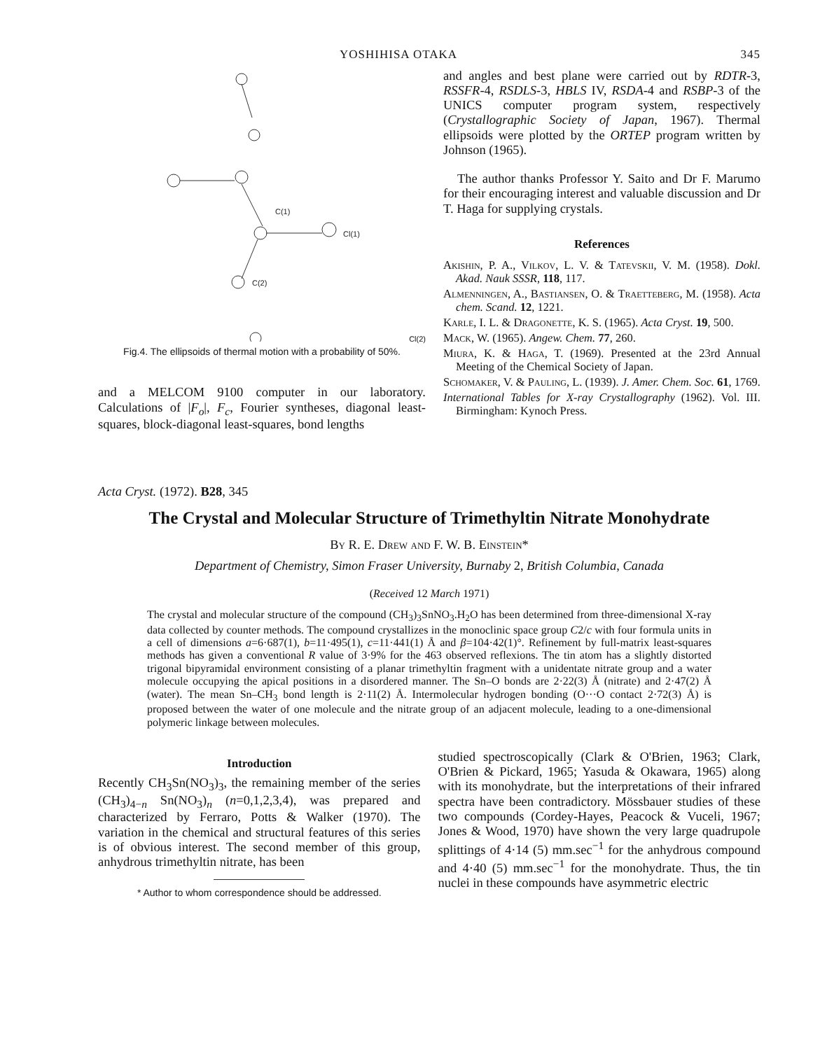YOSHIHISA OTAKA 345
C(1)
Cl(1)
C(2)
Cl(2)
Fig.4. The ellipsoids of thermal motion with a probability of 50%.
and a MELCOM 9100 computer in our laboratory. Calculations of |F<sub>o</sub>|, F<sub>c</sub>, Fourier syntheses, diagonal least-squares, block-diagonal least-squares, bond lengths
and angles and best plane were carried out by RDTR-3, RSSFR-4, RSDLS-3, HBLS IV, RSDA-4 and RSBP-3 of the UNICS computer program system, respectively (Crystallographic Society of Japan, 1967). Thermal ellipsoids were plotted by the ORTEP program written by Johnson (1965).
The author thanks Professor Y. Saito and Dr F. Marumo for their encouraging interest and valuable discussion and Dr T. Haga for supplying crystals.
References
Akishin, P. A., Vilkov, L. V. & Tatevskii, V. M. (1958). Dokl. Akad. Nauk SSSR, 118, 117.
Almenningen, A., Bastiansen, O. & Traetteberg, M. (1958). Acta chem. Scand. 12, 1221.
Karle, I. L. & Dragonette, K. S. (1965). Acta Cryst. 19, 500.
Mack, W. (1965). Angew. Chem. 77, 260.
Miura, K. & Haga, T. (1969). Presented at the 23rd Annual Meeting of the Chemical Society of Japan.
Schomaker, V. & Pauling, L. (1939). J. Amer. Chem. Soc. 61, 1769.
International Tables for X-ray Crystallography (1962). Vol. III. Birmingham: Kynoch Press.
Acta Cryst. (1972). B28, 345
The Crystal and Molecular Structure of Trimethyltin Nitrate Monohydrate
By R. E. Drew and F. W. B. Einstein*
Department of Chemistry, Simon Fraser University, Burnaby 2, British Columbia, Canada
(Received 12 March 1971)
The crystal and molecular structure of the compound (CH<sub>3</sub>)<sub>3</sub>SnNO<sub>3</sub>.H<sub>2</sub>O has been determined from three-dimensional X-ray data collected by counter methods. The compound crystallizes in the monoclinic space group C2/c with four formula units in a cell of dimensions a=6·687(1), b=11·495(1), c=11·441(1) Å and β=104·42(1)°. Refinement by full-matrix least-squares methods has given a conventional R value of 3·9% for the 463 observed reflexions. The tin atom has a slightly distorted trigonal bipyramidal environment consisting of a planar trimethyltin fragment with a unidentate nitrate group and a water molecule occupying the apical positions in a disordered manner. The Sn–O bonds are 2·22(3) Å (nitrate) and 2·47(2) Å (water). The mean Sn–CH<sub>3</sub> bond length is 2·11(2) Å. Intermolecular hydrogen bonding (O···O contact 2·72(3) Å) is proposed between the water of one molecule and the nitrate group of an adjacent molecule, leading to a one-dimensional polymeric linkage between molecules.
Introduction
Recently CH<sub>3</sub>Sn(NO<sub>3</sub>)<sub>3</sub>, the remaining member of the series (CH<sub>3</sub>)<sub>4−n</sub> Sn(NO<sub>3</sub>)<sub>n</sub> (n=0,1,2,3,4), was prepared and characterized by Ferraro, Potts & Walker (1970). The variation in the chemical and structural features of this series is of obvious interest. The second member of this group, anhydrous trimethyltin nitrate, has been
* Author to whom correspondence should be addressed.
studied spectroscopically (Clark & O'Brien, 1963; Clark, O'Brien & Pickard, 1965; Yasuda & Okawara, 1965) along with its monohydrate, but the interpretations of their infrared spectra have been contradictory. Mössbauer studies of these two compounds (Cordey-Hayes, Peacock & Vuceli, 1967; Jones & Wood, 1970) have shown the very large quadrupole splittings of 4·14 (5) mm.sec<sup>−1</sup> for the anhydrous compound and 4·40 (5) mm.sec<sup>−1</sup> for the monohydrate. Thus, the tin nuclei in these compounds have asymmetric electric